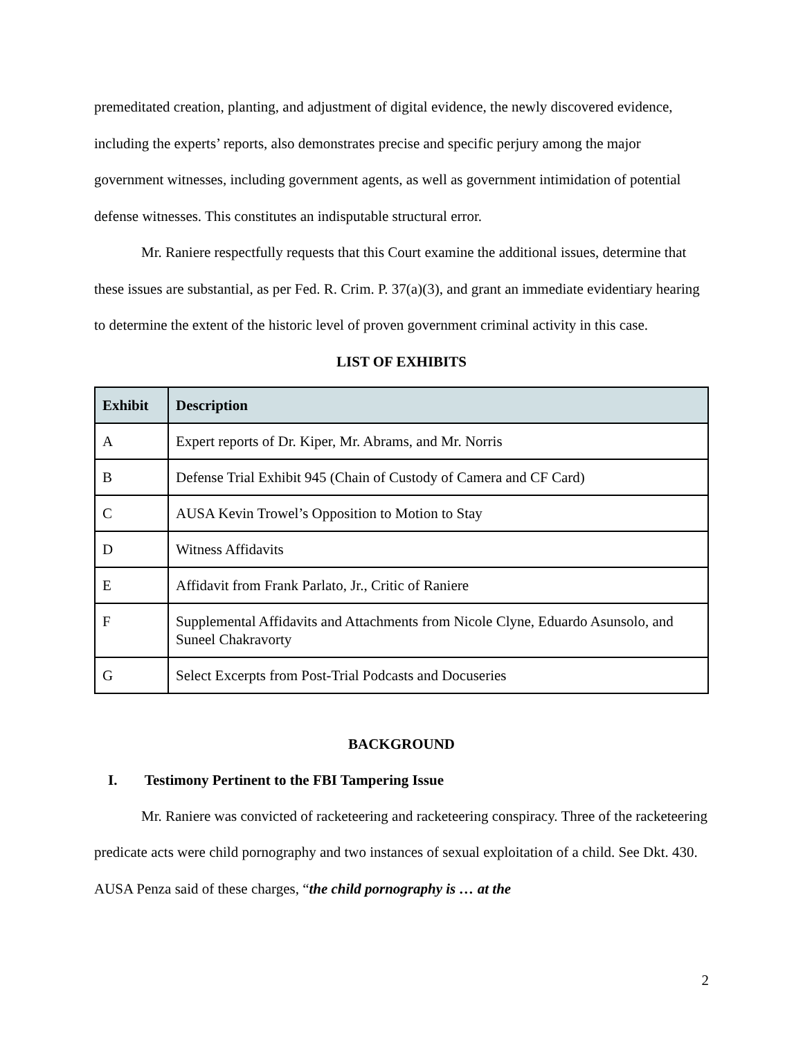premeditated creation, planting, and adjustment of digital evidence, the newly discovered evidence, including the experts’ reports, also demonstrates precise and specific perjury among the major government witnesses, including government agents, as well as government intimidation of potential defense witnesses. This constitutes an indisputable structural error.
Mr. Raniere respectfully requests that this Court examine the additional issues, determine that these issues are substantial, as per Fed. R. Crim. P. 37(a)(3), and grant an immediate evidentiary hearing to determine the extent of the historic level of proven government criminal activity in this case.
LIST OF EXHIBITS
| Exhibit | Description |
| --- | --- |
| A | Expert reports of Dr. Kiper, Mr. Abrams, and Mr. Norris |
| B | Defense Trial Exhibit 945 (Chain of Custody of Camera and CF Card) |
| C | AUSA Kevin Trowel’s Opposition to Motion to Stay |
| D | Witness Affidavits |
| E | Affidavit from Frank Parlato, Jr., Critic of Raniere |
| F | Supplemental Affidavits and Attachments from Nicole Clyne, Eduardo Asunsolo, and Suneel Chakravorty |
| G | Select Excerpts from Post-Trial Podcasts and Docuseries |
BACKGROUND
I. Testimony Pertinent to the FBI Tampering Issue
Mr. Raniere was convicted of racketeering and racketeering conspiracy. Three of the racketeering predicate acts were child pornography and two instances of sexual exploitation of a child. See Dkt. 430. AUSA Penza said of these charges, “the child pornography is … at the
2